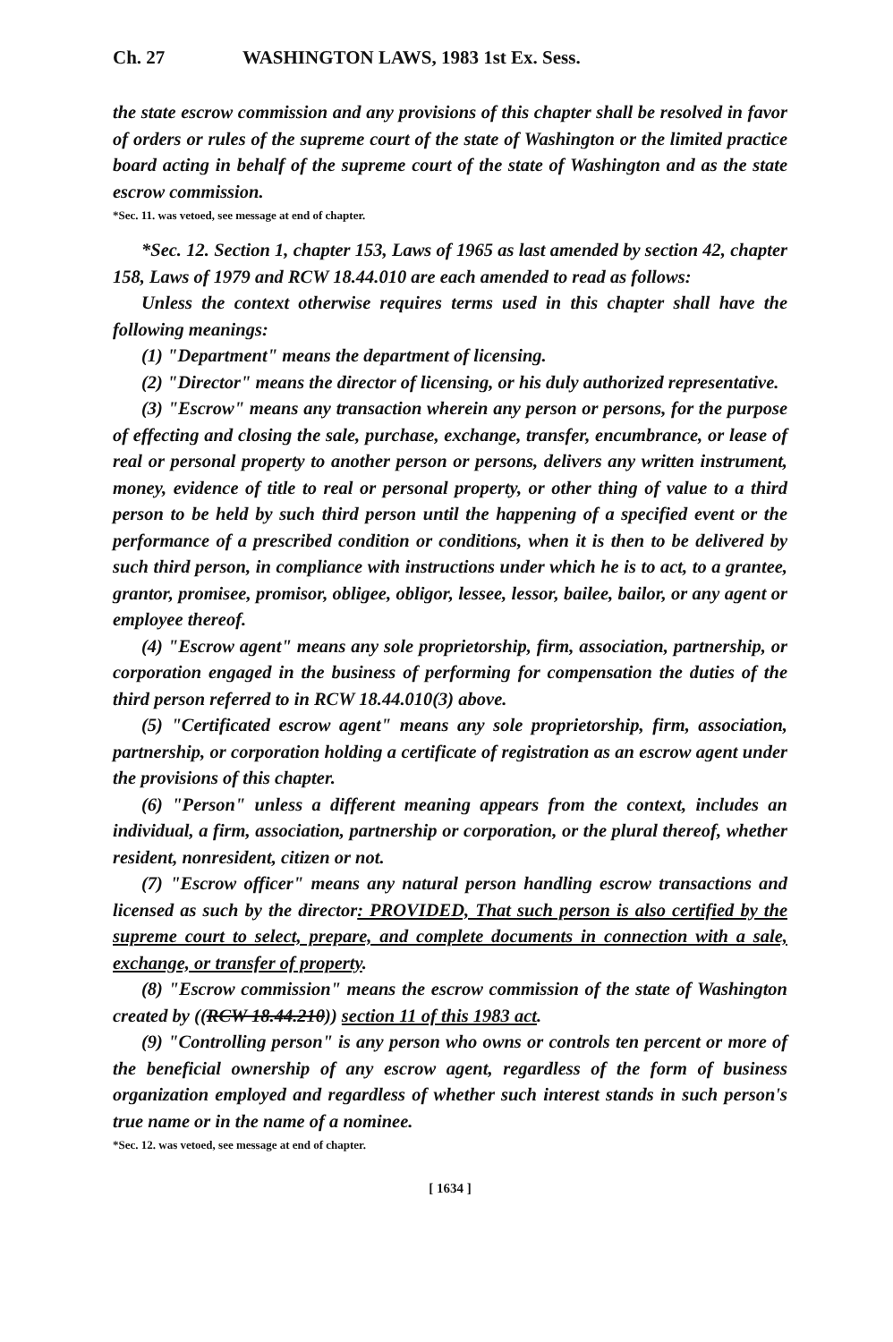Ch. 27 WASHINGTON LAWS, 1983 1st Ex. Sess.
the state escrow commission and any provisions of this chapter shall be resolved in favor of orders or rules of the supreme court of the state of Washington or the limited practice board acting in behalf of the supreme court of the state of Washington and as the state escrow commission.
*Sec. 11. was vetoed, see message at end of chapter.
*Sec. 12. Section 1, chapter 153, Laws of 1965 as last amended by section 42, chapter 158, Laws of 1979 and RCW 18.44.010 are each amended to read as follows:
Unless the context otherwise requires terms used in this chapter shall have the following meanings:
(1) "Department" means the department of licensing.
(2) "Director" means the director of licensing, or his duly authorized representative.
(3) "Escrow" means any transaction wherein any person or persons, for the purpose of effecting and closing the sale, purchase, exchange, transfer, encumbrance, or lease of real or personal property to another person or persons, delivers any written instrument, money, evidence of title to real or personal property, or other thing of value to a third person to be held by such third person until the happening of a specified event or the performance of a prescribed condition or conditions, when it is then to be delivered by such third person, in compliance with instructions under which he is to act, to a grantee, grantor, promisee, promisor, obligee, obligor, lessee, lessor, bailee, bailor, or any agent or employee thereof.
(4) "Escrow agent" means any sole proprietorship, firm, association, partnership, or corporation engaged in the business of performing for compensation the duties of the third person referred to in RCW 18.44.010(3) above.
(5) "Certificated escrow agent" means any sole proprietorship, firm, association, partnership, or corporation holding a certificate of registration as an escrow agent under the provisions of this chapter.
(6) "Person" unless a different meaning appears from the context, includes an individual, a firm, association, partnership or corporation, or the plural thereof, whether resident, nonresident, citizen or not.
(7) "Escrow officer" means any natural person handling escrow transactions and licensed as such by the director: PROVIDED, That such person is also certified by the supreme court to select, prepare, and complete documents in connection with a sale, exchange, or transfer of property.
(8) "Escrow commission" means the escrow commission of the state of Washington created by ((RCW 18.44.210)) section 11 of this 1983 act.
(9) "Controlling person" is any person who owns or controls ten percent or more of the beneficial ownership of any escrow agent, regardless of the form of business organization employed and regardless of whether such interest stands in such person's true name or in the name of a nominee.
*Sec. 12. was vetoed, see message at end of chapter.
[ 1634 ]